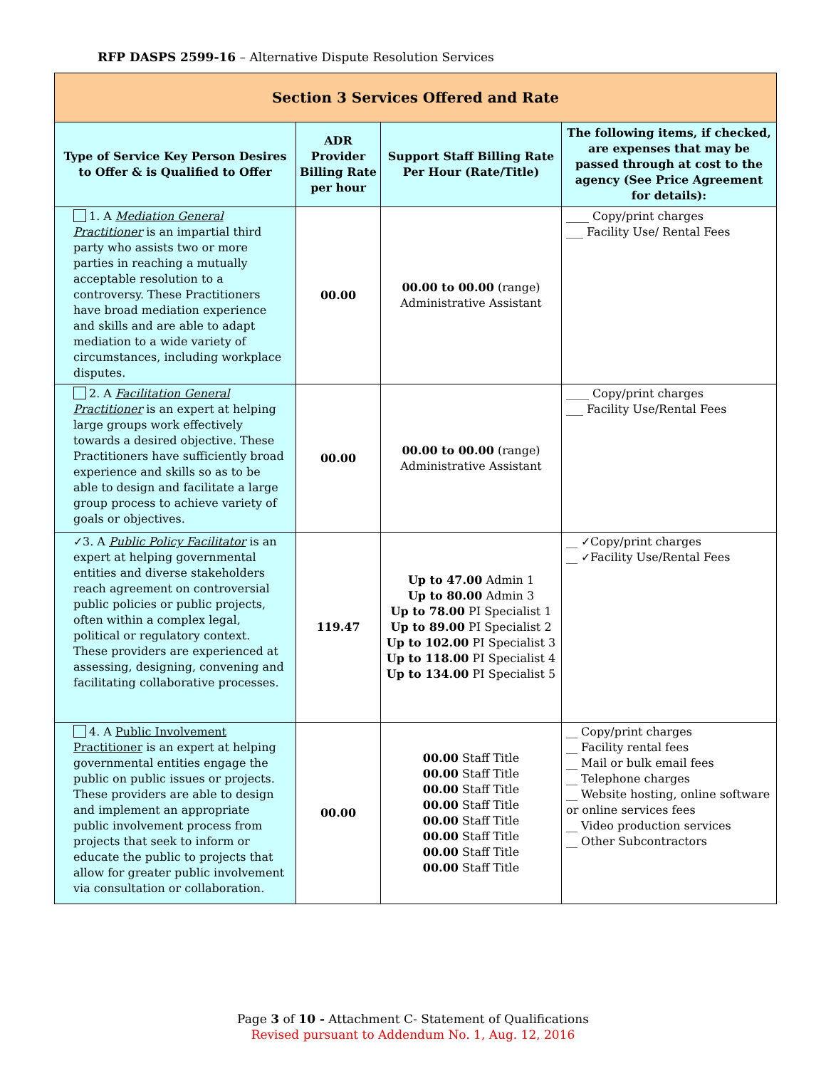RFP DASPS 2599-16 – Alternative Dispute Resolution Services
| Section 3 Services Offered and Rate | | | |
| Type of Service Key Person Desires to Offer & is Qualified to Offer | ADR Provider Billing Rate per hour | Support Staff Billing Rate Per Hour (Rate/Title) | The following items, if checked, are expenses that may be passed through at cost to the agency (See Price Agreement for details): |
| 1. A Mediation General Practitioner is an impartial third party who assists two or more parties in reaching a mutually acceptable resolution to a controversy. These Practitioners have broad mediation experience and skills and are able to adapt mediation to a wide variety of circumstances, including workplace disputes. | 00.00 | 00.00 to 00.00 (range) Administrative Assistant | ____ Copy/print charges ___ Facility Use/ Rental Fees |
| 2. A Facilitation General Practitioner is an expert at helping large groups work effectively towards a desired objective. These Practitioners have sufficiently broad experience and skills so as to be able to design and facilitate a large group process to achieve variety of goals or objectives. | 00.00 | 00.00 to 00.00 (range) Administrative Assistant | ____ Copy/print charges ___ Facility Use/Rental Fees |
| ✓3. A Public Policy Facilitator is an expert at helping governmental entities and diverse stakeholders reach agreement on controversial public policies or public projects, often within a complex legal, political or regulatory context. These providers are experienced at assessing, designing, convening and facilitating collaborative processes. | 119.47 | Up to 47.00 Admin 1 Up to 80.00 Admin 3 Up to 78.00 PI Specialist 1 Up to 89.00 PI Specialist 2 Up to 102.00 PI Specialist 3 Up to 118.00 PI Specialist 4 Up to 134.00 PI Specialist 5 | __ ✓Copy/print charges __ ✓Facility Use/Rental Fees |
| 4. A Public Involvement Practitioner is an expert at helping governmental entities engage the public on public issues or projects. These providers are able to design and implement an appropriate public involvement process from projects that seek to inform or educate the public to projects that allow for greater public involvement via consultation or collaboration. | 00.00 | 00.00 Staff Title 00.00 Staff Title 00.00 Staff Title 00.00 Staff Title 00.00 Staff Title 00.00 Staff Title 00.00 Staff Title 00.00 Staff Title | __ Copy/print charges __ Facility rental fees __ Mail or bulk email fees __ Telephone charges __ Website hosting, online software or online services fees __ Video production services __ Other Subcontractors |
Page 3 of 10 - Attachment C- Statement of Qualifications
Revised pursuant to Addendum No. 1, Aug. 12, 2016